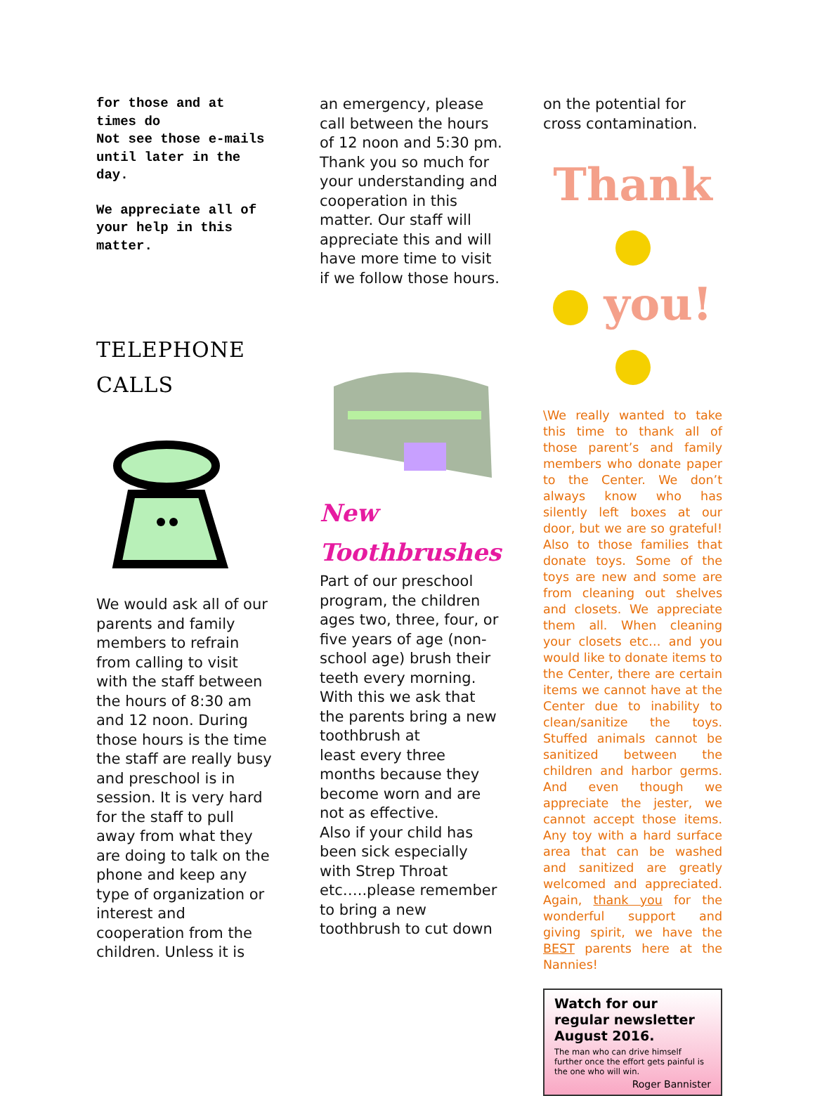for those and at times do
Not see those e-mails until later in the day.
We appreciate all of your help in this matter.
TELEPHONE CALLS
We would ask all of our parents and family members to refrain from calling to visit with the staff between the hours of 8:30 am and 12 noon. During those hours is the time the staff are really busy and preschool is in session. It is very hard for the staff to pull away from what they are doing to talk on the phone and keep any type of organization or interest and cooperation from the children. Unless it is
an emergency, please call between the hours of 12 noon and 5:30 pm.
Thank you so much for your understanding and cooperation in this matter. Our staff will appreciate this and will have more time to visit if we follow those hours.
New Toothbrushes
Part of our preschool program, the children ages two, three, four, or five years of age (non-school age) brush their teeth every morning. With this we ask that the parents bring a new toothbrush at
least every three months because they become worn and are not as effective.
Also if your child has been sick especially with Strep Throat etc…..please remember to bring a new toothbrush to cut down
on the potential for cross contamination.
Thank
you!
\We really wanted to take this time to thank all of those parent’s and family members who donate paper to the Center. We don’t always know who has silently left boxes at our door, but we are so grateful! Also to those families that donate toys. Some of the toys are new and some are from cleaning out shelves and closets. We appreciate them all. When cleaning your closets etc… and you would like to donate items to the Center, there are certain items we cannot have at the Center due to inability to clean/sanitize the toys. Stuffed animals cannot be sanitized between the children and harbor germs. And even though we appreciate the jester, we cannot accept those items. Any toy with a hard surface area that can be washed and sanitized are greatly welcomed and appreciated. Again, thank you for the wonderful support and giving spirit, we have the BEST parents here at the Nannies!
Watch for our regular newsletter August 2016.
The man who can drive himself further once the effort gets painful is the one who will win.
Roger Bannister